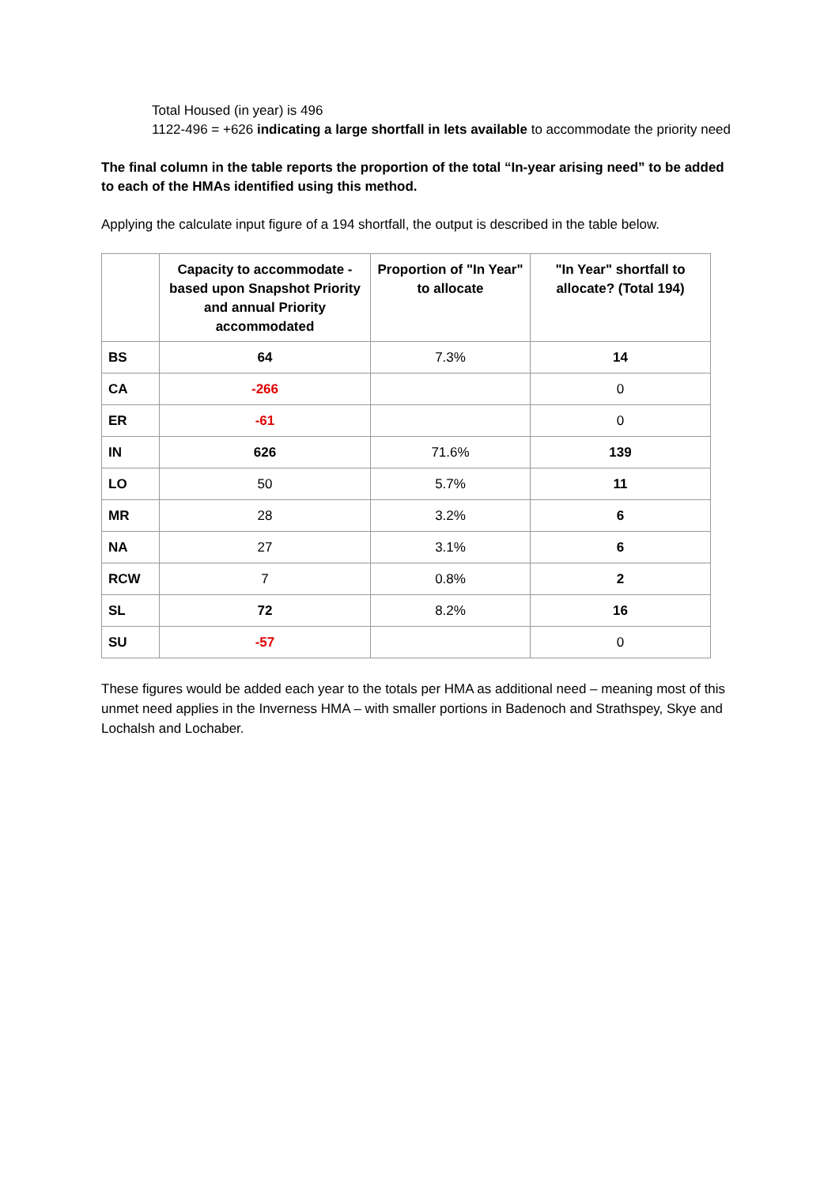Total Housed (in year) is 496
1122-496 = +626 indicating a large shortfall in lets available to accommodate the priority need
The final column in the table reports the proportion of the total “In-year arising need” to be added to each of the HMAs identified using this method.
Applying the calculate input figure of a 194 shortfall, the output is described in the table below.
| | Capacity to accommodate - based upon Snapshot Priority and annual Priority accommodated | Proportion of "In Year" to allocate | "In Year" shortfall to allocate? (Total 194) |
| --- | --- | --- | --- |
| BS | 64 | 7.3% | 14 |
| CA | -266 | | 0 |
| ER | -61 | | 0 |
| IN | 626 | 71.6% | 139 |
| LO | 50 | 5.7% | 11 |
| MR | 28 | 3.2% | 6 |
| NA | 27 | 3.1% | 6 |
| RCW | 7 | 0.8% | 2 |
| SL | 72 | 8.2% | 16 |
| SU | -57 | | 0 |
These figures would be added each year to the totals per HMA as additional need – meaning most of this unmet need applies in the Inverness HMA – with smaller portions in Badenoch and Strathspey, Skye and Lochalsh and Lochaber.